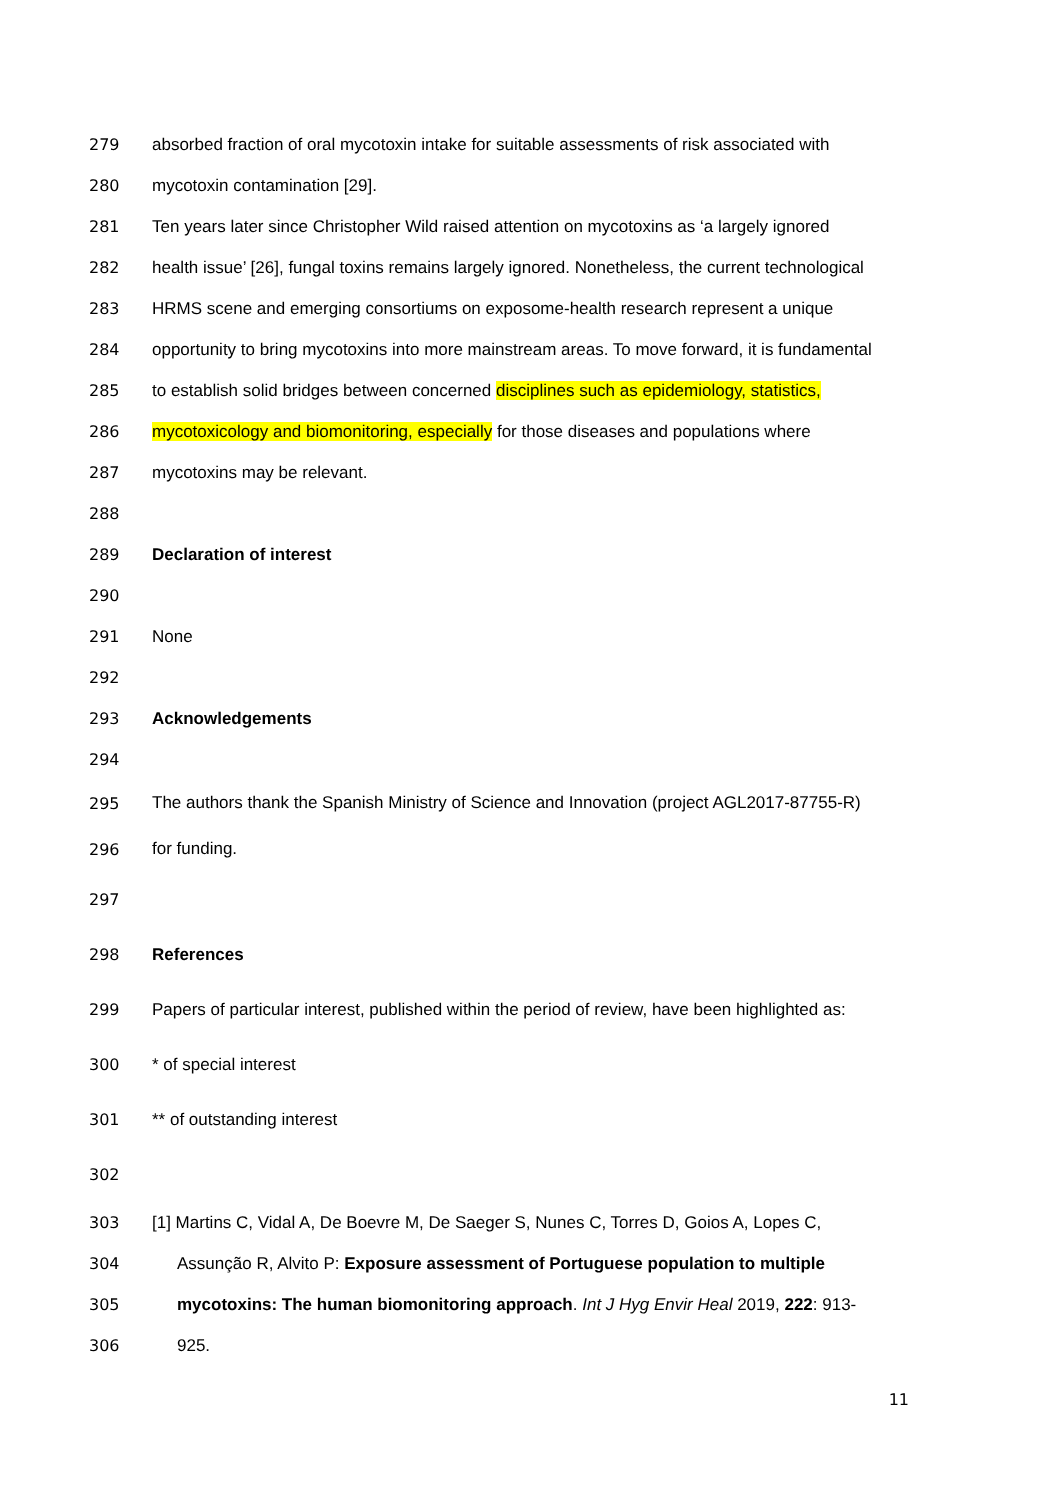279 absorbed fraction of oral mycotoxin intake for suitable assessments of risk associated with
280 mycotoxin contamination [29].
281 Ten years later since Christopher Wild raised attention on mycotoxins as ‘a largely ignored
282 health issue’ [26], fungal toxins remains largely ignored. Nonetheless, the current technological
283 HRMS scene and emerging consortiums on exposome-health research represent a unique
284 opportunity to bring mycotoxins into more mainstream areas. To move forward, it is fundamental
285 to establish solid bridges between concerned disciplines such as epidemiology, statistics,
286 mycotoxicology and biomonitoring, especially for those diseases and populations where
287 mycotoxins may be relevant.
288
289 Declaration of interest
290
291 None
292
293 Acknowledgements
294
295 The authors thank the Spanish Ministry of Science and Innovation (project AGL2017-87755-R)
296 for funding.
297
298 References
299 Papers of particular interest, published within the period of review, have been highlighted as:
300 * of special interest
301 ** of outstanding interest
302
303 [1] Martins C, Vidal A, De Boevre M, De Saeger S, Nunes C, Torres D, Goios A, Lopes C,
304 Assunção R, Alvito P: Exposure assessment of Portuguese population to multiple
305 mycotoxins: The human biomonitoring approach. Int J Hyg Envir Heal 2019, 222: 913-
306 925.
11